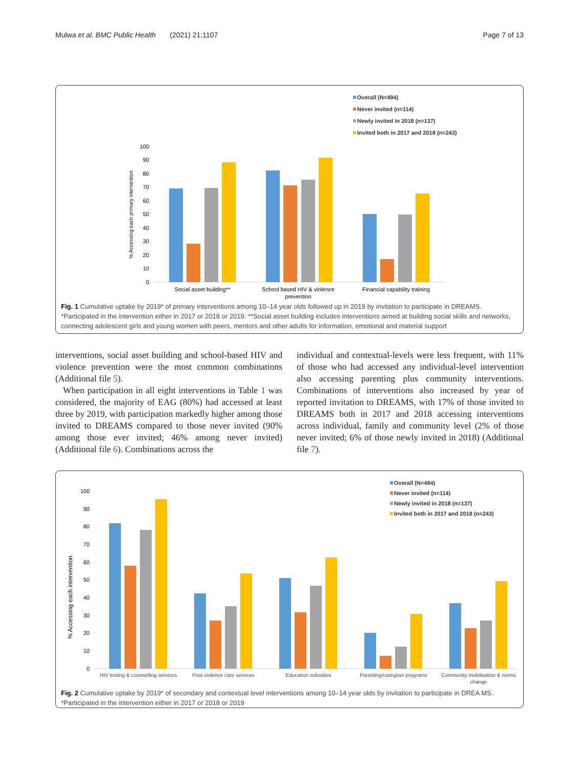Mulwa et al. BMC Public Health (2021) 21:1107 Page 7 of 13
Overall (N=494)
Never invited (n=114)
Newly invited in 2018 (n=137)
Invited both in 2017 and 2018 (n=243)
100
90
80
70
60
50
40
30
20
10
0
% Accessing each primary intervention
Social asset building**
School based HIV & violence
prevention
Financial capability training
Fig. 1 Cumulative uptake by 2019* of primary interventions among 10–14 year olds followed up in 2019 by invitation to participate in DREAMS. *Participated in the intervention either in 2017 or 2018 or 2019. **Social asset building includes interventions aimed at building social skills and networks, connecting adolescent girls and young women with peers, mentors and other adults for information, emotional and material support
interventions, social asset building and school-based HIV and violence prevention were the most common combinations (Additional file 5).
When participation in all eight interventions in Table 1 was considered, the majority of EAG (80%) had accessed at least three by 2019, with participation markedly higher among those invited to DREAMS compared to those never invited (90% among those ever invited; 46% among never invited) (Additional file 6). Combinations across the
individual and contextual-levels were less frequent, with 11% of those who had accessed any individual-level intervention also accessing parenting plus community interventions. Combinations of interventions also increased by year of reported invitation to DREAMS, with 17% of those invited to DREAMS both in 2017 and 2018 accessing interventions across individual, family and community level (2% of those never invited; 6% of those newly invited in 2018) (Additional file 7).
Overall (N=494)
Never invited (n=114)
Newly invited in 2018 (n=137)
Invited both in 2017 and 2018 (n=243)
100
90
80
70
60
50
40
30
20
10
0
% Accessing each intervention
HIV testing & counselling services
Post-violence care services
Education subsidies
Parenting/caregiver programs
Community mobilisation & norms
change
Fig. 2 Cumulative uptake by 2019* of secondary and contextual level interventions among 10–14 year olds by invitation to participate in DREA MS. *Participated in the intervention either in 2017 or 2018 or 2019